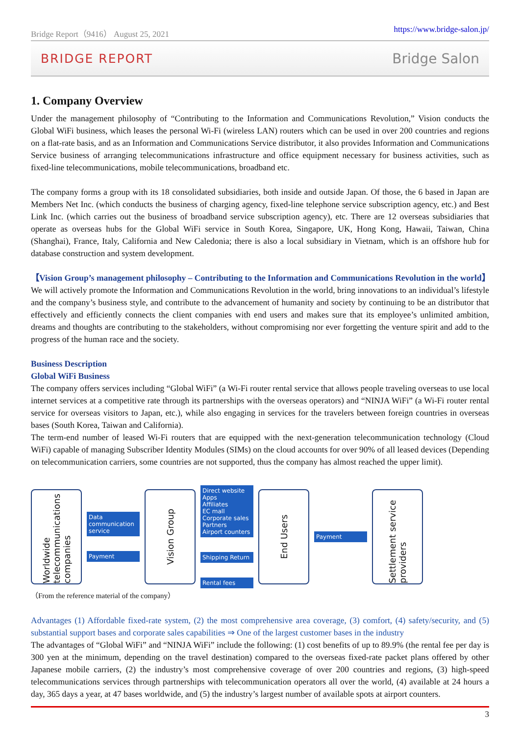Bridge Report（9416） August 25, 2021 https://www.bridge-salon.jp/
BRIDGE REPORT Bridge Salon
1. Company Overview
Under the management philosophy of “Contributing to the Information and Communications Revolution,” Vision conducts the Global WiFi business, which leases the personal Wi-Fi (wireless LAN) routers which can be used in over 200 countries and regions on a flat-rate basis, and as an Information and Communications Service distributor, it also provides Information and Communications Service business of arranging telecommunications infrastructure and office equipment necessary for business activities, such as fixed-line telecommunications, mobile telecommunications, broadband etc.
The company forms a group with its 18 consolidated subsidiaries, both inside and outside Japan. Of those, the 6 based in Japan are Members Net Inc. (which conducts the business of charging agency, fixed-line telephone service subscription agency, etc.) and Best Link Inc. (which carries out the business of broadband service subscription agency), etc. There are 12 overseas subsidiaries that operate as overseas hubs for the Global WiFi service in South Korea, Singapore, UK, Hong Kong, Hawaii, Taiwan, China (Shanghai), France, Italy, California and New Caledonia; there is also a local subsidiary in Vietnam, which is an offshore hub for database construction and system development.
【Vision Group’s management philosophy – Contributing to the Information and Communications Revolution in the world】
We will actively promote the Information and Communications Revolution in the world, bring innovations to an individual’s lifestyle and the company’s business style, and contribute to the advancement of humanity and society by continuing to be an distributor that effectively and efficiently connects the client companies with end users and makes sure that its employee’s unlimited ambition, dreams and thoughts are contributing to the stakeholders, without compromising nor ever forgetting the venture spirit and add to the progress of the human race and the society.
Business Description
Global WiFi Business
The company offers services including “Global WiFi” (a Wi-Fi router rental service that allows people traveling overseas to use local internet services at a competitive rate through its partnerships with the overseas operators) and “NINJA WiFi” (a Wi-Fi router rental service for overseas visitors to Japan, etc.), while also engaging in services for the travelers between foreign countries in overseas bases (South Korea, Taiwan and California).
The term-end number of leased Wi-Fi routers that are equipped with the next-generation telecommunication technology (Cloud WiFi) capable of managing Subscriber Identity Modules (SIMs) on the cloud accounts for over 90% of all leased devices (Depending on telecommunication carriers, some countries are not supported, thus the company has almost reached the upper limit).
Worldwide telecommunications companies
Data communication service
Payment
Vision Group
Direct website
Apps
Affiliates
EC mall
Corporate sales
Partners
Airport counters
Shipping Return
Rental fees
End Users
Payment
Settlement service providers
（From the reference material of the company）
Advantages (1) Affordable fixed-rate system, (2) the most comprehensive area coverage, (3) comfort, (4) safety/security, and (5) substantial support bases and corporate sales capabilities ⇒ One of the largest customer bases in the industry
The advantages of “Global WiFi” and “NINJA WiFi” include the following: (1) cost benefits of up to 89.9% (the rental fee per day is 300 yen at the minimum, depending on the travel destination) compared to the overseas fixed-rate packet plans offered by other Japanese mobile carriers, (2) the industry’s most comprehensive coverage of over 200 countries and regions, (3) high-speed telecommunications services through partnerships with telecommunication operators all over the world, (4) available at 24 hours a day, 365 days a year, at 47 bases worldwide, and (5) the industry’s largest number of available spots at airport counters.
3